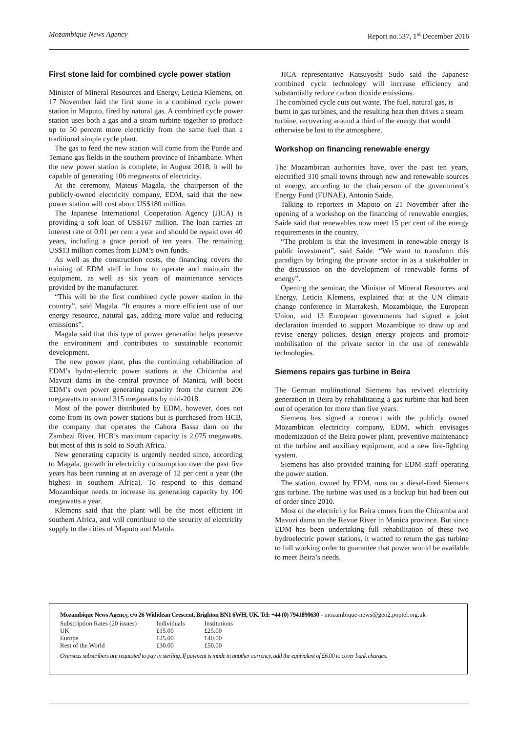Mozambique News Agency Report no.537, 1<sup>st</sup> December 2016
First stone laid for combined cycle power station
Minister of Mineral Resources and Energy, Leticia Klemens, on 17 November laid the first stone in a combined cycle power station in Maputo, fired by natural gas. A combined cycle power station uses both a gas and a steam turbine together to produce up to 50 percent more electricity from the same fuel than a traditional simple cycle plant.
The gas to feed the new station will come from the Pande and Temane gas fields in the southern province of Inhambane. When the new power station is complete, in August 2018, it will be capable of generating 106 megawatts of electricity.
At the ceremony, Mateus Magala, the chairperson of the publicly-owned electricity company, EDM, said that the new power station will cost about US$180 million.
The Japanese International Cooperation Agency (JICA) is providing a soft loan of US$167 million. The loan carries an interest rate of 0.01 per cent a year and should be repaid over 40 years, including a grace period of ten years. The remaining US$13 million comes from EDM’s own funds.
As well as the construction costs, the financing covers the training of EDM staff in how to operate and maintain the equipment, as well as six years of maintenance services provided by the manufacturer.
“This will be the first combined cycle power station in the country”, said Magala. “It ensures a more efficient use of our energy resource, natural gas, adding more value and reducing emissions”.
Magala said that this type of power generation helps preserve the environment and contributes to sustainable economic development.
The new power plant, plus the continuing rehabilitation of EDM’s hydro-electric power stations at the Chicamba and Mavuzi dams in the central province of Manica, will boost EDM’s own power generating capacity from the current 206 megawatts to around 315 megawatts by mid-2018.
Most of the power distributed by EDM, however, does not come from its own power stations but is purchased from HCB, the company that operates the Cahora Bassa dam on the Zambezi River. HCB’s maximum capacity is 2,075 megawatts, but most of this is sold to South Africa.
New generating capacity is urgently needed since, according to Magala, growth in electricity consumption over the past five years has been running at an average of 12 per cent a year (the highest in southern Africa). To respond to this demand Mozambique needs to increase its generating capacity by 100 megawatts a year.
Klemens said that the plant will be the most efficient in southern Africa, and will contribute to the security of electricity supply to the cities of Maputo and Matola.
JICA representative Katsuyoshi Sudo said the Japanese combined cycle technology will increase efficiency and substantially reduce carbon dioxide emissions.
The combined cycle cuts out waste. The fuel, natural gas, is burnt in gas turbines, and the resulting heat then drives a steam turbine, recovering around a third of the energy that would otherwise be lost to the atmosphere.
Workshop on financing renewable energy
The Mozambican authorities have, over the past ten years, electrified 310 small towns through new and renewable sources of energy, according to the chairperson of the government’s Energy Fund (FUNAE), Antonio Saide.
Talking to reporters in Maputo on 21 November after the opening of a workshop on the financing of renewable energies, Saide said that renewables now meet 15 per cent of the energy requirements in the country.
“The problem is that the investment in renewable energy is public investment”, said Saide. “We want to transform this paradigm by bringing the private sector in as a stakeholder in the discussion on the development of renewable forms of energy”.
Opening the seminar, the Minister of Mineral Resources and Energy, Leticia Klemens, explained that at the UN climate change conference in Marrakesh, Mozambique, the European Union, and 13 European governments had signed a joint declaration intended to support Mozambique to draw up and revise energy policies, design energy projects and promote mobilisation of the private sector in the use of renewable technologies.
Siemens repairs gas turbine in Beira
The German multinational Siemens has revived electricity generation in Beira by rehabilitating a gas turbine that had been out of operation for more than five years.
Siemens has signed a contract with the publicly owned Mozambican electricity company, EDM, which envisages modernization of the Beira power plant, preventive maintenance of the turbine and auxiliary equipment, and a new fire-fighting system.
Siemens has also provided training for EDM staff operating the power station.
The station, owned by EDM, runs on a diesel-fired Siemens gas turbine. The turbine was used as a backup but had been out of order since 2010.
Most of the electricity for Beira comes from the Chicamba and Mavuzi dams on the Revue River in Manica province. But since EDM has been undertaking full rehabilitation of these two hydroelectric power stations, it wanted to return the gas turbine to full working order to guarantee that power would be available to meet Beira’s needs.
Mozambique News Agency, c/o 26 Withdean Crescent, Brighton BN1 6WH, UK. Tel: +44 (0) 7941890630 - mozambique-news@geo2.poptel.org.uk
| Subscription Rates (20 issues) | Individuals | Institutions |
| UK | £15.00 | £25.00 |
| Europe | £25.00 | £40.00 |
| Rest of the World | £30.00 | £50.00 |
Overseas subscribers are requested to pay in sterling. If payment is made in another currency, add the equivalent of £6.00 to cover bank charges.